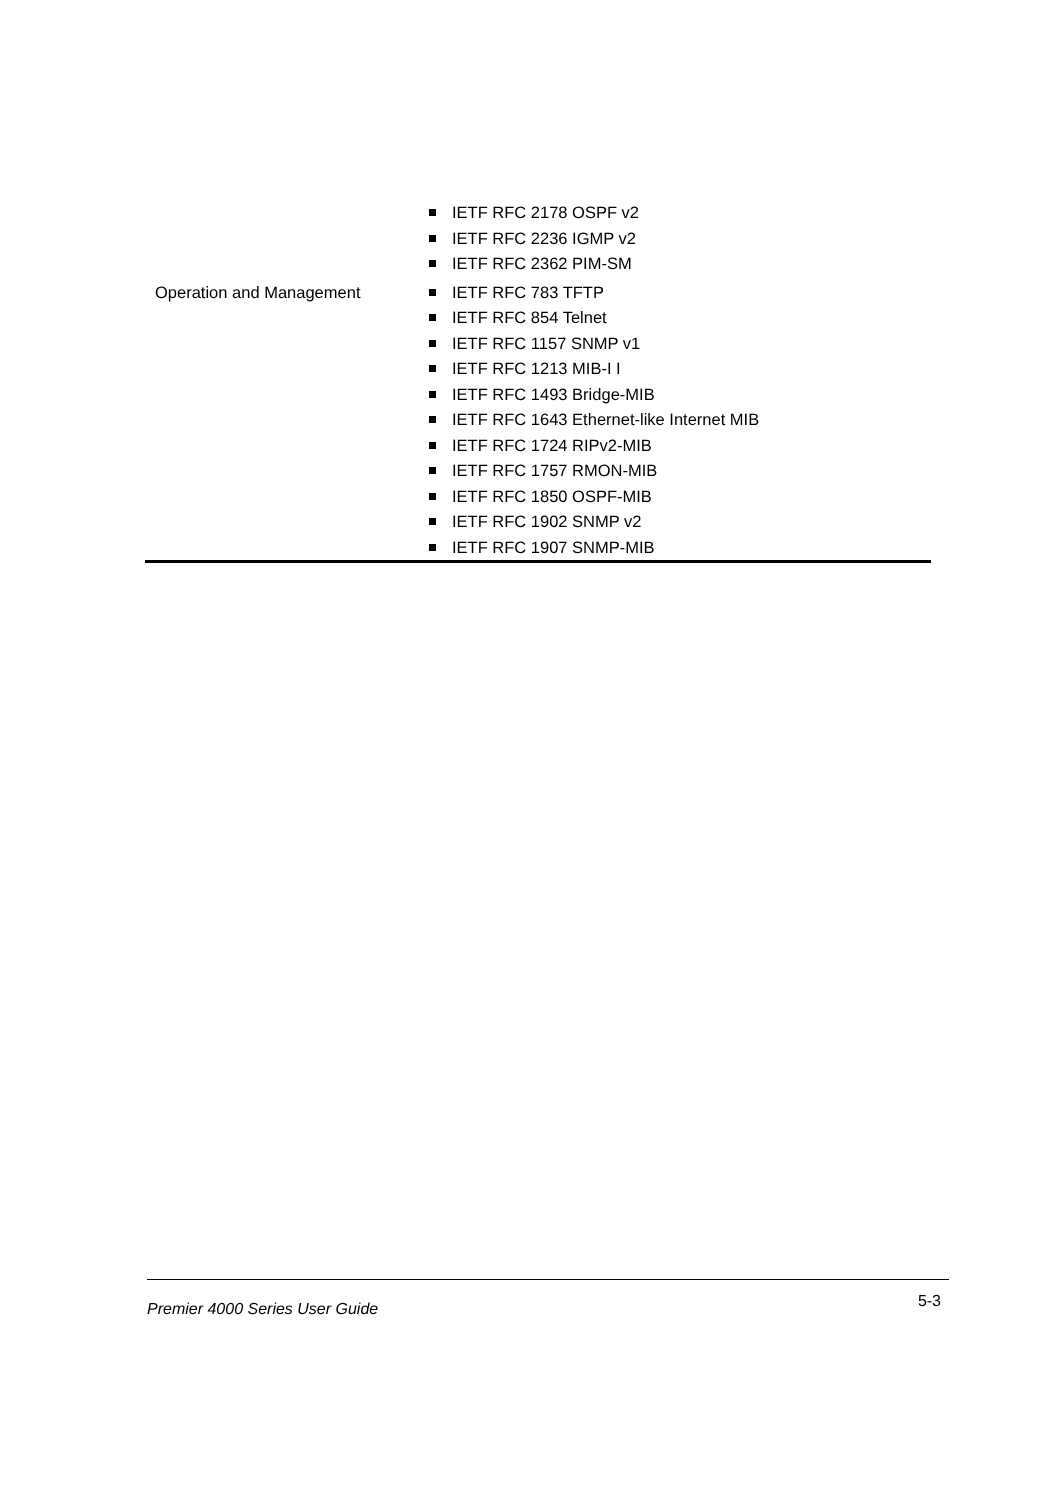| | IETF RFC 2178 OSPF v2 IETF RFC 2236 IGMP v2 IETF RFC 2362 PIM-SM |
| Operation and Management | IETF RFC 783 TFTP IETF RFC 854 Telnet IETF RFC 1157 SNMP v1 IETF RFC 1213 MIB-I I IETF RFC 1493 Bridge-MIB IETF RFC 1643 Ethernet-like Internet MIB IETF RFC 1724 RIPv2-MIB IETF RFC 1757 RMON-MIB IETF RFC 1850 OSPF-MIB IETF RFC 1902 SNMP v2 IETF RFC 1907 SNMP-MIB |
Premier 4000 Series User Guide
5-3